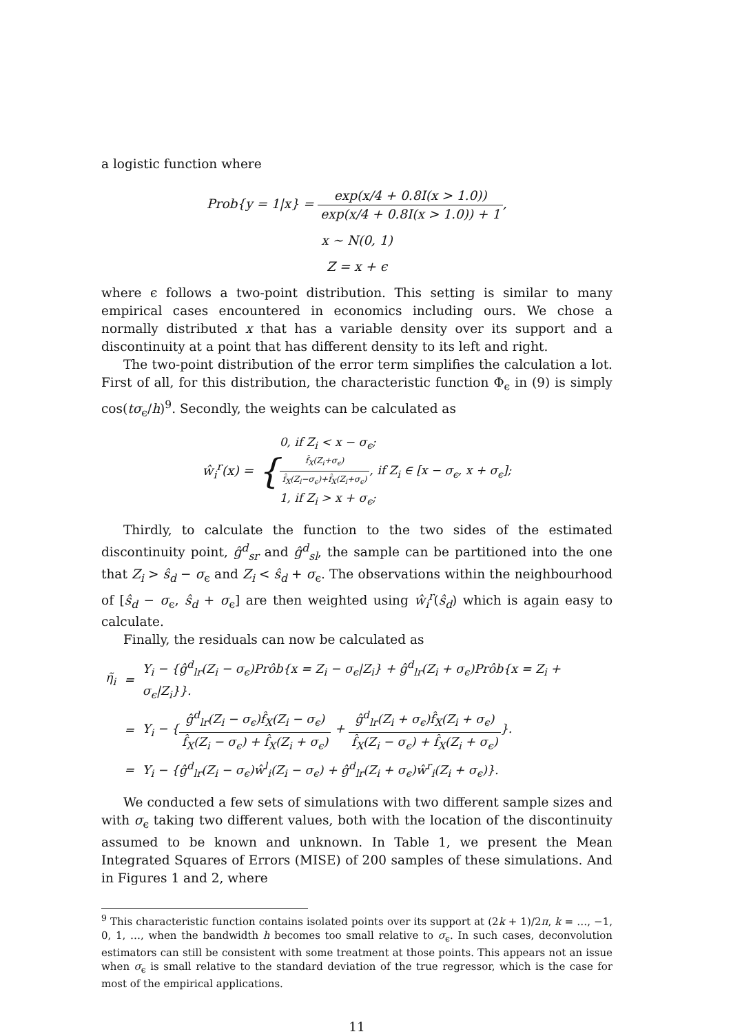a logistic function where
Prob{y = 1|x} = exp(x/4 + 0.8I(x > 1.0)) exp(x/4 + 0.8I(x > 1.0)) + 1,
x ∼ N(0, 1)
Z = x + ϵ
where ϵ follows a two-point distribution. This setting is similar to many empirical cases encountered in economics including ours. We chose a normally distributed x that has a variable density over its support and a discontinuity at a point that has different density to its left and right.
The two-point distribution of the error term simplifies the calculation a lot. First of all, for this distribution, the characteristic function Φ<sub>ϵ</sub> in (9) is simply cos(tσ<sub>ϵ</sub>/h)<sup>9</sup>. Secondly, the weights can be calculated as
ŵ<sub>i</sub><sup>r</sup>(x) = {0, if Z<sub>i</sub> < x − σ<sub>ϵ</sub>;
f̂<sub>X</sub>(Z<sub>i</sub>+σ<sub>ϵ</sub>) f̂<sub>X</sub>(Z<sub>i</sub>−σ<sub>ϵ</sub>)+f̂<sub>X</sub>(Z<sub>i</sub>+σ<sub>ϵ</sub>), if Z<sub>i</sub> ∈ [x − σ<sub>ϵ</sub>, x + σ<sub>ϵ</sub>];
1, if Z<sub>i</sub> > x + σ<sub>ϵ</sub>;
Thirdly, to calculate the function to the two sides of the estimated discontinuity point, ĝ<sup>d</sup><sub>sr</sub> and ĝ<sup>d</sup><sub>sl</sub>, the sample can be partitioned into the one that Z<sub>i</sub> > ŝ<sub>d</sub> − σ<sub>ϵ</sub> and Z<sub>i</sub> < ŝ<sub>d</sub> + σ<sub>ϵ</sub>. The observations within the neighbourhood of [ŝ<sub>d</sub> − σ<sub>ϵ</sub>, ŝ<sub>d</sub> + σ<sub>ϵ</sub>] are then weighted using ŵ<sub>i</sub><sup>r</sup>(ŝ<sub>d</sub>) which is again easy to calculate.
Finally, the residuals can now be calculated as
| η̃<sub>i</sub> | = | Y<sub>i</sub> − {ĝ<sup>d</sup><sub>lr</sub>(Z<sub>i</sub> − σ<sub>ϵ</sub>)Prôb{x = Z<sub>i</sub> − σ<sub>ϵ</sub>/Z<sub>i</sub>} + ĝ<sup>d</sup><sub>lr</sub>(Z<sub>i</sub> + σ<sub>ϵ</sub>)Prôb{x = Z<sub>i</sub> + σ<sub>ϵ</sub>/Z<sub>i</sub>}}. |
| | = | Y<sub>i</sub> − { ĝ<sup>d</sup><sub>lr</sub>(Z<sub>i</sub> − σ<sub>ϵ</sub>)f̂<sub>X</sub>(Z<sub>i</sub> − σ<sub>ϵ</sub>) f̂<sub>X</sub>(Z<sub>i</sub> − σ<sub>ϵ</sub>) + f̂<sub>X</sub>(Z<sub>i</sub> + σ<sub>ϵ</sub>) + ĝ<sup>d</sup><sub>lr</sub>(Z<sub>i</sub> + σ<sub>ϵ</sub>)f̂<sub>X</sub>(Z<sub>i</sub> + σ<sub>ϵ</sub>) f̂<sub>X</sub>(Z<sub>i</sub> − σ<sub>ϵ</sub>) + f̂<sub>X</sub>(Z<sub>i</sub> + σ<sub>ϵ</sub>) }. |
| | = | Y<sub>i</sub> − {ĝ<sup>d</sup><sub>lr</sub>(Z<sub>i</sub> − σ<sub>ϵ</sub>)ŵ<sup>l</sup><sub>i</sub>(Z<sub>i</sub> − σ<sub>ϵ</sub>) + ĝ<sup>d</sup><sub>lr</sub>(Z<sub>i</sub> + σ<sub>ϵ</sub>)ŵ<sup>r</sup><sub>i</sub>(Z<sub>i</sub> + σ<sub>ϵ</sub>)}. |
We conducted a few sets of simulations with two different sample sizes and with σ<sub>ϵ</sub> taking two different values, both with the location of the discontinuity assumed to be known and unknown. In Table 1, we present the Mean Integrated Squares of Errors (MISE) of 200 samples of these simulations. And in Figures 1 and 2, where
<sup>9</sup> This characteristic function contains isolated points over its support at (2k + 1)/2π, k = …, −1, 0, 1, …, when the bandwidth h becomes too small relative to σ<sub>ϵ</sub>. In such cases, deconvolution estimators can still be consistent with some treatment at those points. This appears not an issue when σ<sub>ϵ</sub> is small relative to the standard deviation of the true regressor, which is the case for most of the empirical applications.
11